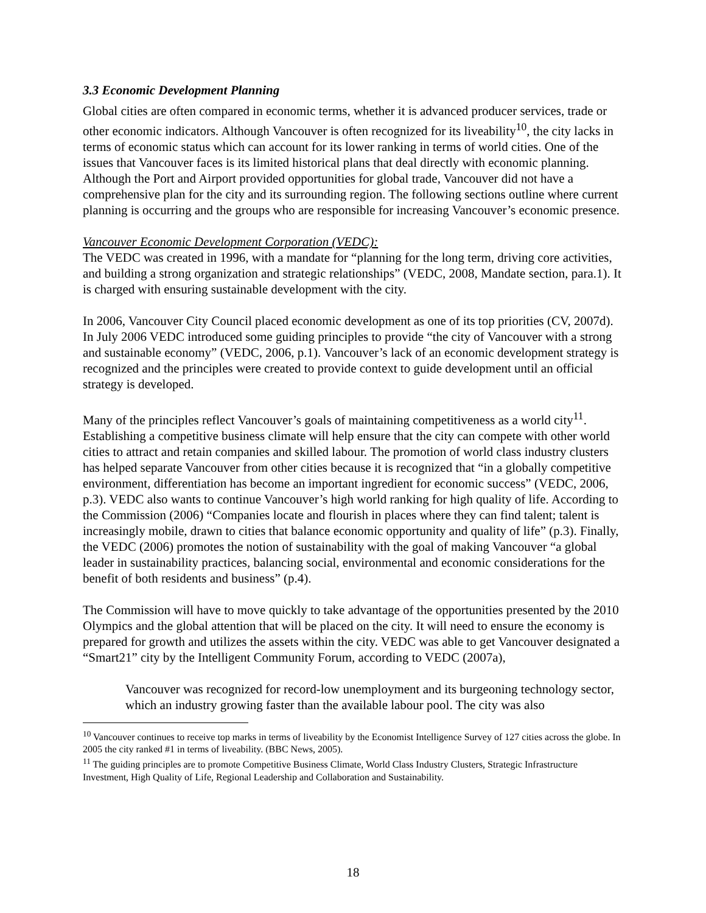3.3 Economic Development Planning
Global cities are often compared in economic terms, whether it is advanced producer services, trade or other economic indicators. Although Vancouver is often recognized for its liveability<sup>10</sup>, the city lacks in terms of economic status which can account for its lower ranking in terms of world cities. One of the issues that Vancouver faces is its limited historical plans that deal directly with economic planning. Although the Port and Airport provided opportunities for global trade, Vancouver did not have a comprehensive plan for the city and its surrounding region. The following sections outline where current planning is occurring and the groups who are responsible for increasing Vancouver’s economic presence.
Vancouver Economic Development Corporation (VEDC):
The VEDC was created in 1996, with a mandate for “planning for the long term, driving core activities, and building a strong organization and strategic relationships” (VEDC, 2008, Mandate section, para.1). It is charged with ensuring sustainable development with the city.
In 2006, Vancouver City Council placed economic development as one of its top priorities (CV, 2007d). In July 2006 VEDC introduced some guiding principles to provide “the city of Vancouver with a strong and sustainable economy” (VEDC, 2006, p.1). Vancouver’s lack of an economic development strategy is recognized and the principles were created to provide context to guide development until an official strategy is developed.
Many of the principles reflect Vancouver’s goals of maintaining competitiveness as a world city<sup>11</sup>. Establishing a competitive business climate will help ensure that the city can compete with other world cities to attract and retain companies and skilled labour. The promotion of world class industry clusters has helped separate Vancouver from other cities because it is recognized that “in a globally competitive environment, differentiation has become an important ingredient for economic success” (VEDC, 2006, p.3). VEDC also wants to continue Vancouver’s high world ranking for high quality of life. According to the Commission (2006) “Companies locate and flourish in places where they can find talent; talent is increasingly mobile, drawn to cities that balance economic opportunity and quality of life” (p.3). Finally, the VEDC (2006) promotes the notion of sustainability with the goal of making Vancouver “a global leader in sustainability practices, balancing social, environmental and economic considerations for the benefit of both residents and business” (p.4).
The Commission will have to move quickly to take advantage of the opportunities presented by the 2010 Olympics and the global attention that will be placed on the city. It will need to ensure the economy is prepared for growth and utilizes the assets within the city. VEDC was able to get Vancouver designated a “Smart21” city by the Intelligent Community Forum, according to VEDC (2007a),
Vancouver was recognized for record-low unemployment and its burgeoning technology sector, which an industry growing faster than the available labour pool. The city was also
<sup>10</sup> Vancouver continues to receive top marks in terms of liveability by the Economist Intelligence Survey of 127 cities across the globe. In 2005 the city ranked #1 in terms of liveability. (BBC News, 2005).
<sup>11</sup> The guiding principles are to promote Competitive Business Climate, World Class Industry Clusters, Strategic Infrastructure Investment, High Quality of Life, Regional Leadership and Collaboration and Sustainability.
18